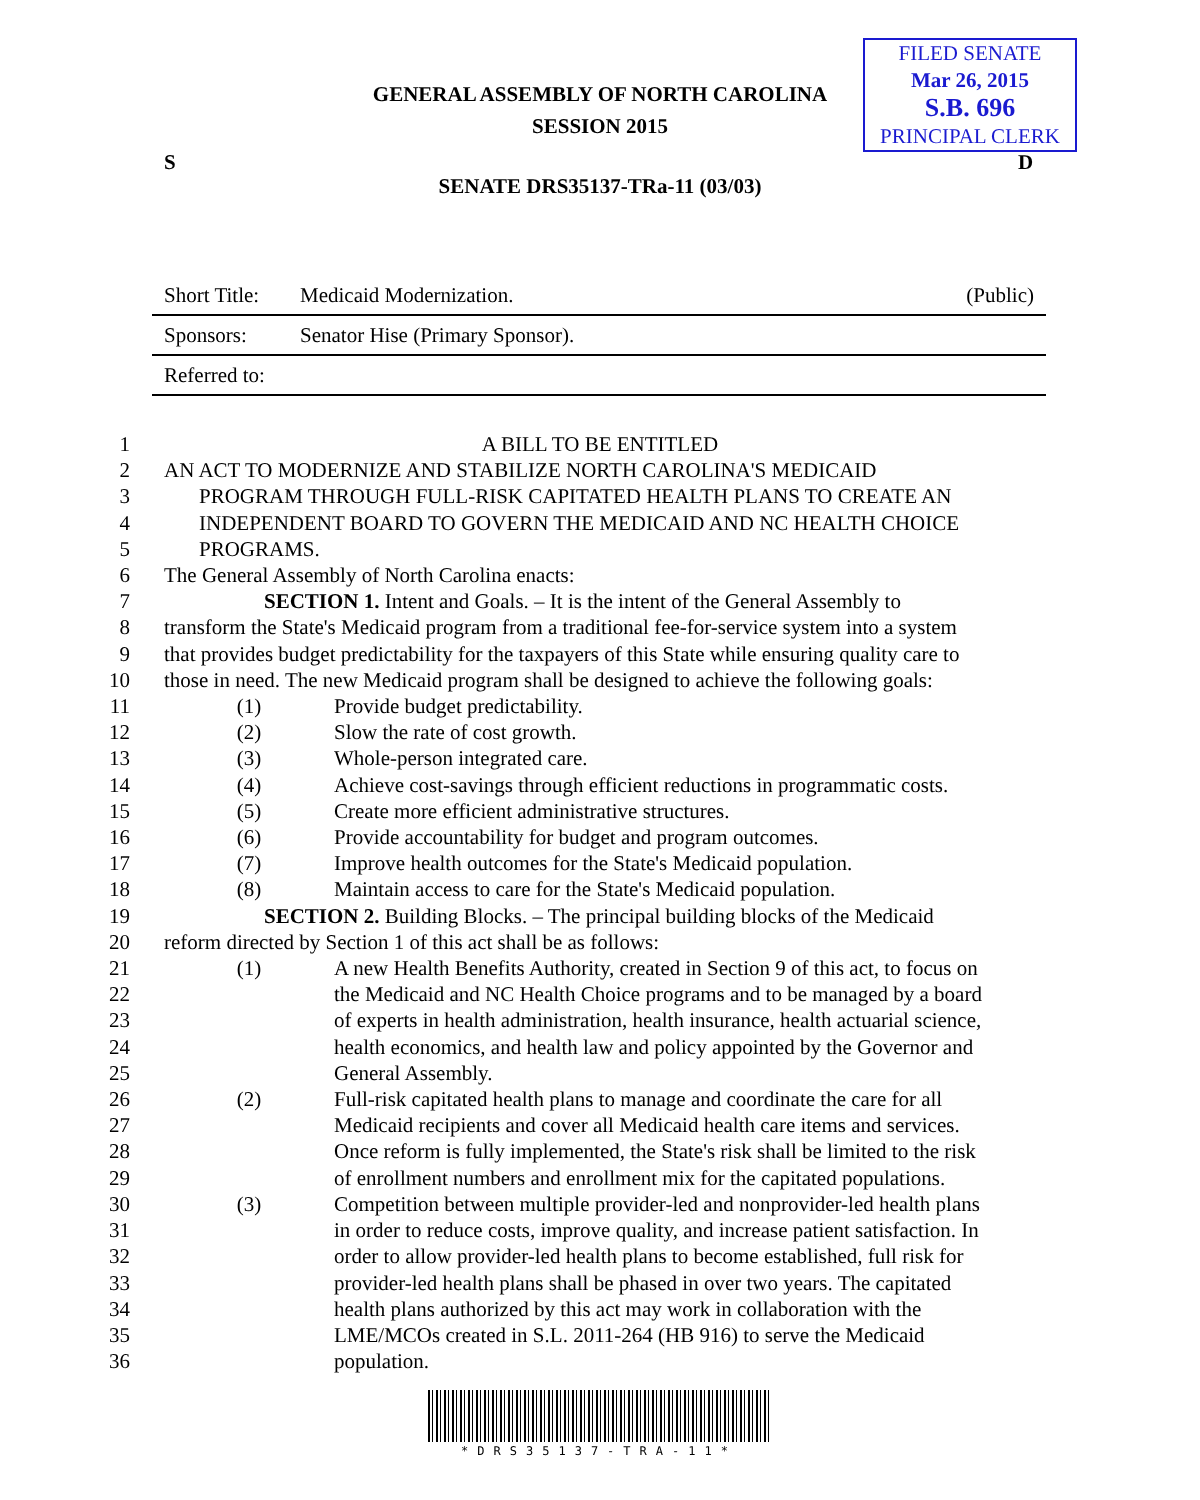GENERAL ASSEMBLY OF NORTH CAROLINA
SESSION 2015
FILED SENATE
Mar 26, 2015
S.B. 696
PRINCIPAL CLERK
S D
SENATE DRS35137-TRa-11 (03/03)
| Short Title: | Medicaid Modernization. | (Public) |
| Sponsors: | Senator Hise (Primary Sponsor). | |
| Referred to: | | |
1 A BILL TO BE ENTITLED
2 AN ACT TO MODERNIZE AND STABILIZE NORTH CAROLINA'S MEDICAID
3 PROGRAM THROUGH FULL-RISK CAPITATED HEALTH PLANS TO CREATE AN
4 INDEPENDENT BOARD TO GOVERN THE MEDICAID AND NC HEALTH CHOICE
5 PROGRAMS.
6 The General Assembly of North Carolina enacts:
7 SECTION 1. Intent and Goals. – It is the intent of the General Assembly to
8 transform the State's Medicaid program from a traditional fee-for-service system into a system
9 that provides budget predictability for the taxpayers of this State while ensuring quality care to
10 those in need. The new Medicaid program shall be designed to achieve the following goals:
11 (1) Provide budget predictability.
12 (2) Slow the rate of cost growth.
13 (3) Whole-person integrated care.
14 (4) Achieve cost-savings through efficient reductions in programmatic costs.
15 (5) Create more efficient administrative structures.
16 (6) Provide accountability for budget and program outcomes.
17 (7) Improve health outcomes for the State's Medicaid population.
18 (8) Maintain access to care for the State's Medicaid population.
19 SECTION 2. Building Blocks. – The principal building blocks of the Medicaid
20 reform directed by Section 1 of this act shall be as follows:
21 (1) A new Health Benefits Authority, created in Section 9 of this act, to focus on
22 the Medicaid and NC Health Choice programs and to be managed by a board
23 of experts in health administration, health insurance, health actuarial science,
24 health economics, and health law and policy appointed by the Governor and
25 General Assembly.
26 (2) Full-risk capitated health plans to manage and coordinate the care for all
27 Medicaid recipients and cover all Medicaid health care items and services.
28 Once reform is fully implemented, the State's risk shall be limited to the risk
29 of enrollment numbers and enrollment mix for the capitated populations.
30 (3) Competition between multiple provider-led and nonprovider-led health plans
31 in order to reduce costs, improve quality, and increase patient satisfaction. In
32 order to allow provider-led health plans to become established, full risk for
33 provider-led health plans shall be phased in over two years. The capitated
34 health plans authorized by this act may work in collaboration with the
35 LME/MCOs created in S.L. 2011-264 (HB 916) to serve the Medicaid
36 population.
*DRS35137-TRA-11*